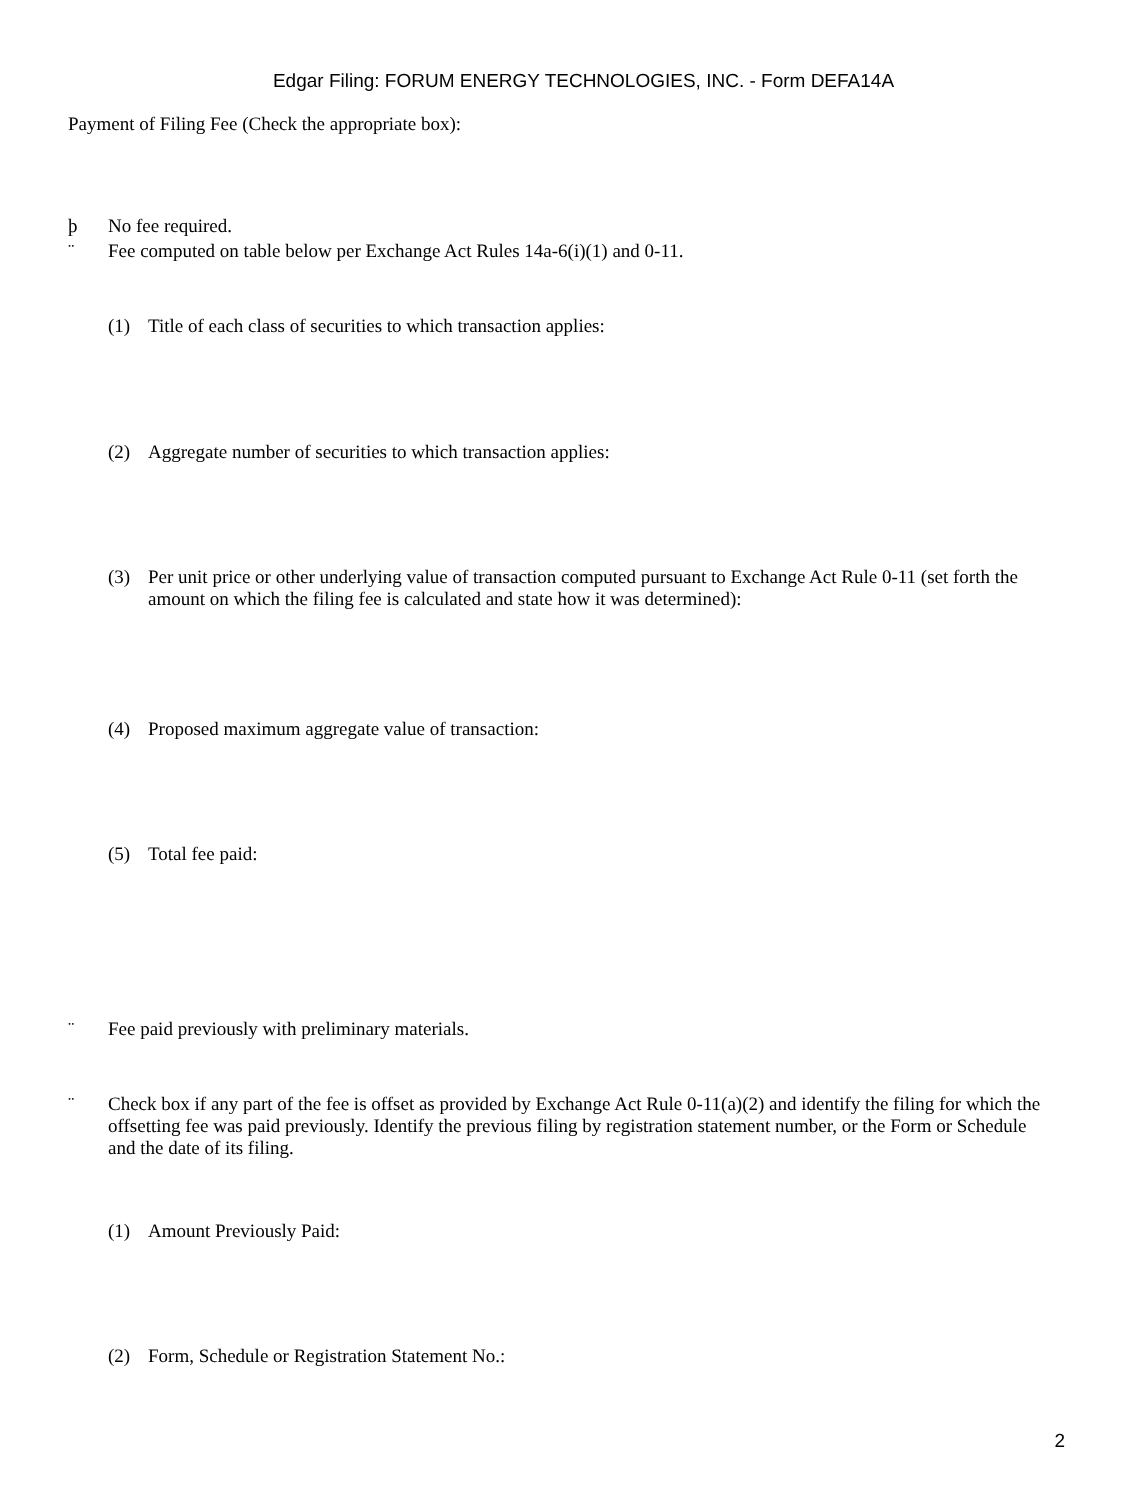Edgar Filing: FORUM ENERGY TECHNOLOGIES, INC. - Form DEFA14A
Payment of Filing Fee (Check the appropriate box):
þ No fee required.
¨ Fee computed on table below per Exchange Act Rules 14a-6(i)(1) and 0-11.
(1) Title of each class of securities to which transaction applies:
(2) Aggregate number of securities to which transaction applies:
(3) Per unit price or other underlying value of transaction computed pursuant to Exchange Act Rule 0-11 (set forth the amount on which the filing fee is calculated and state how it was determined):
(4) Proposed maximum aggregate value of transaction:
(5) Total fee paid:
¨ Fee paid previously with preliminary materials.
¨ Check box if any part of the fee is offset as provided by Exchange Act Rule 0-11(a)(2) and identify the filing for which the offsetting fee was paid previously. Identify the previous filing by registration statement number, or the Form or Schedule and the date of its filing.
(1) Amount Previously Paid:
(2) Form, Schedule or Registration Statement No.:
2